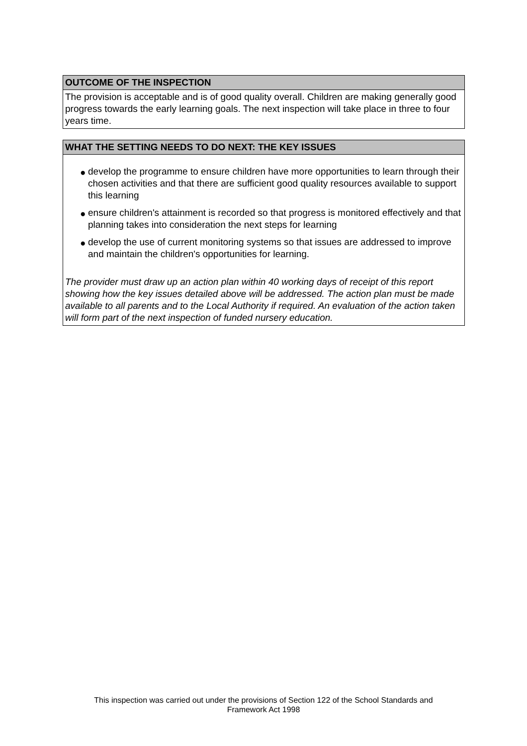OUTCOME OF THE INSPECTION
The provision is acceptable and is of good quality overall. Children are making generally good progress towards the early learning goals. The next inspection will take place in three to four years time.
WHAT THE SETTING NEEDS TO DO NEXT: THE KEY ISSUES
● develop the programme to ensure children have more opportunities to learn through their chosen activities and that there are sufficient good quality resources available to support this learning
● ensure children's attainment is recorded so that progress is monitored effectively and that planning takes into consideration the next steps for learning
● develop the use of current monitoring systems so that issues are addressed to improve and maintain the children's opportunities for learning.
The provider must draw up an action plan within 40 working days of receipt of this report showing how the key issues detailed above will be addressed. The action plan must be made available to all parents and to the Local Authority if required. An evaluation of the action taken will form part of the next inspection of funded nursery education.
This inspection was carried out under the provisions of Section 122 of the School Standards and
Framework Act 1998